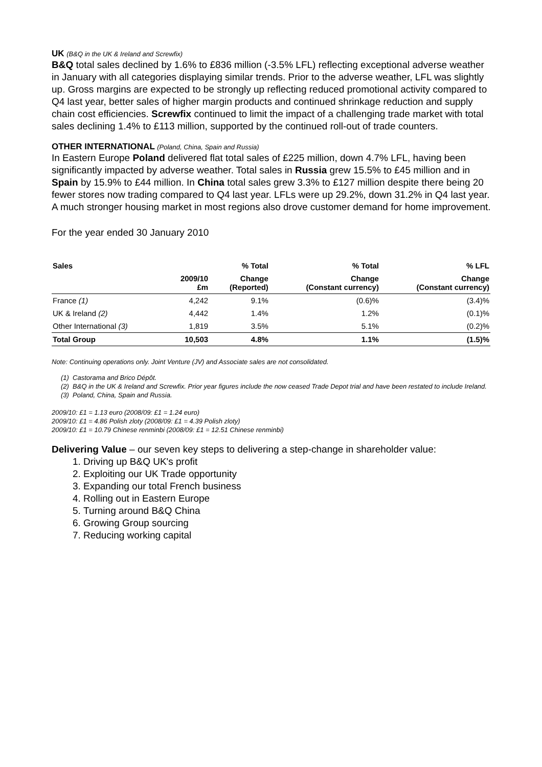UK (B&Q in the UK & Ireland and Screwfix)
B&Q total sales declined by 1.6% to £836 million (-3.5% LFL) reflecting exceptional adverse weather in January with all categories displaying similar trends. Prior to the adverse weather, LFL was slightly up. Gross margins are expected to be strongly up reflecting reduced promotional activity compared to Q4 last year, better sales of higher margin products and continued shrinkage reduction and supply chain cost efficiencies. Screwfix continued to limit the impact of a challenging trade market with total sales declining 1.4% to £113 million, supported by the continued roll-out of trade counters.
OTHER INTERNATIONAL (Poland, China, Spain and Russia)
In Eastern Europe Poland delivered flat total sales of £225 million, down 4.7% LFL, having been significantly impacted by adverse weather. Total sales in Russia grew 15.5% to £45 million and in Spain by 15.9% to £44 million. In China total sales grew 3.3% to £127 million despite there being 20 fewer stores now trading compared to Q4 last year. LFLs were up 29.2%, down 31.2% in Q4 last year. A much stronger housing market in most regions also drove customer demand for home improvement.
For the year ended 30 January 2010
| Sales | | % Total | % Total | % LFL |
| --- | --- | --- | --- | --- |
| | 2009/10 £m | Change (Reported) | Change (Constant currency) | Change (Constant currency) |
| France (1) | 4,242 | 9.1% | (0.6)% | (3.4)% |
| UK & Ireland (2) | 4,442 | 1.4% | 1.2% | (0.1)% |
| Other International (3) | 1,819 | 3.5% | 5.1% | (0.2)% |
| Total Group | 10,503 | 4.8% | 1.1% | (1.5)% |
Note: Continuing operations only. Joint Venture (JV) and Associate sales are not consolidated.
(1) Castorama and Brico Dépôt.
(2) B&Q in the UK & Ireland and Screwfix. Prior year figures include the now ceased Trade Depot trial and have been restated to include Ireland.
(3) Poland, China, Spain and Russia.
2009/10: £1 = 1.13 euro (2008/09: £1 = 1.24 euro)
2009/10: £1 = 4.86 Polish zloty (2008/09: £1 = 4.39 Polish zloty)
2009/10: £1 = 10.79 Chinese renminbi (2008/09: £1 = 12.51 Chinese renminbi)
Delivering Value – our seven key steps to delivering a step-change in shareholder value:
1. Driving up B&Q UK's profit
2. Exploiting our UK Trade opportunity
3. Expanding our total French business
4. Rolling out in Eastern Europe
5. Turning around B&Q China
6. Growing Group sourcing
7. Reducing working capital